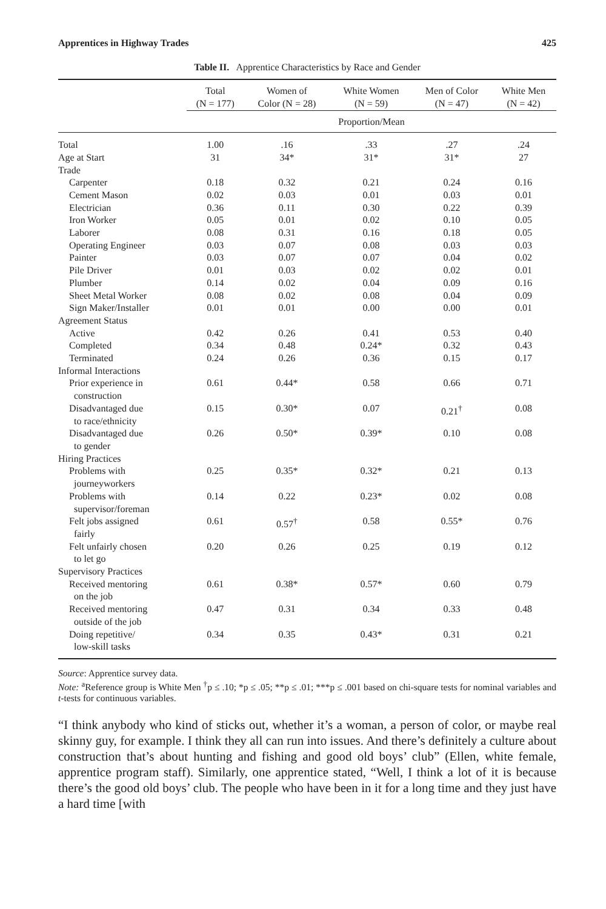Apprentices in Highway Trades 425
Table II. Apprentice Characteristics by Race and Gender
| | Total (N = 177) | Women of Color (N = 28) | White Women (N = 59) | Men of Color (N = 47) | White Men (N = 42) |
| --- | --- | --- | --- | --- | --- |
| | Proportion/Mean | | | | |
| Total | 1.00 | .16 | .33 | .27 | .24 |
| Age at Start | 31 | 34* | 31* | 31* | 27 |
| Trade | | | | | |
| Carpenter | 0.18 | 0.32 | 0.21 | 0.24 | 0.16 |
| Cement Mason | 0.02 | 0.03 | 0.01 | 0.03 | 0.01 |
| Electrician | 0.36 | 0.11 | 0.30 | 0.22 | 0.39 |
| Iron Worker | 0.05 | 0.01 | 0.02 | 0.10 | 0.05 |
| Laborer | 0.08 | 0.31 | 0.16 | 0.18 | 0.05 |
| Operating Engineer | 0.03 | 0.07 | 0.08 | 0.03 | 0.03 |
| Painter | 0.03 | 0.07 | 0.07 | 0.04 | 0.02 |
| Pile Driver | 0.01 | 0.03 | 0.02 | 0.02 | 0.01 |
| Plumber | 0.14 | 0.02 | 0.04 | 0.09 | 0.16 |
| Sheet Metal Worker | 0.08 | 0.02 | 0.08 | 0.04 | 0.09 |
| Sign Maker/Installer | 0.01 | 0.01 | 0.00 | 0.00 | 0.01 |
| Agreement Status | | | | | |
| Active | 0.42 | 0.26 | 0.41 | 0.53 | 0.40 |
| Completed | 0.34 | 0.48 | 0.24* | 0.32 | 0.43 |
| Terminated | 0.24 | 0.26 | 0.36 | 0.15 | 0.17 |
| Informal Interactions | | | | | |
| Prior experience in construction | 0.61 | 0.44* | 0.58 | 0.66 | 0.71 |
| Disadvantaged due to race/ethnicity | 0.15 | 0.30* | 0.07 | 0.21<sup>†</sup> | 0.08 |
| Disadvantaged due to gender | 0.26 | 0.50* | 0.39* | 0.10 | 0.08 |
| Hiring Practices | | | | | |
| Problems with journeyworkers | 0.25 | 0.35* | 0.32* | 0.21 | 0.13 |
| Problems with supervisor/foreman | 0.14 | 0.22 | 0.23* | 0.02 | 0.08 |
| Felt jobs assigned fairly | 0.61 | 0.57<sup>†</sup> | 0.58 | 0.55* | 0.76 |
| Felt unfairly chosen to let go | 0.20 | 0.26 | 0.25 | 0.19 | 0.12 |
| Supervisory Practices | | | | | |
| Received mentoring on the job | 0.61 | 0.38* | 0.57* | 0.60 | 0.79 |
| Received mentoring outside of the job | 0.47 | 0.31 | 0.34 | 0.33 | 0.48 |
| Doing repetitive/ low-skill tasks | 0.34 | 0.35 | 0.43* | 0.31 | 0.21 |
Source: Apprentice survey data.
Note: <sup>a</sup>Reference group is White Men <sup>†</sup>p ≤ .10; *p ≤ .05; **p ≤ .01; ***p ≤ .001 based on chi-square tests for nominal variables and t-tests for continuous variables.
“I think anybody who kind of sticks out, whether it’s a woman, a person of color, or maybe real skinny guy, for example. I think they all can run into issues. And there’s definitely a culture about construction that’s about hunting and fishing and good old boys’ club” (Ellen, white female, apprentice program staff). Similarly, one apprentice stated, “Well, I think a lot of it is because there’s the good old boys’ club. The people who have been in it for a long time and they just have a hard time [with